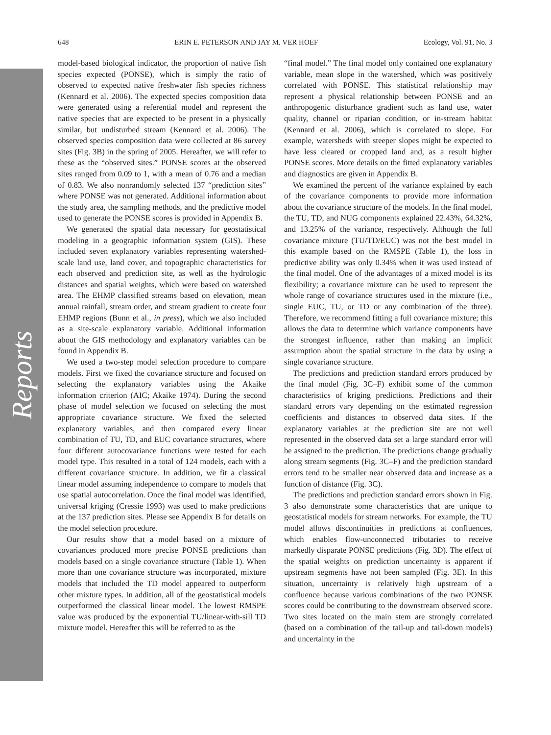Reports
648 ERIN E. PETERSON AND JAY M. VER HOEF Ecology, Vol. 91, No. 3
model-based biological indicator, the proportion of native fish species expected (PONSE), which is simply the ratio of observed to expected native freshwater fish species richness (Kennard et al. 2006). The expected species composition data were generated using a referential model and represent the native species that are expected to be present in a physically similar, but undisturbed stream (Kennard et al. 2006). The observed species composition data were collected at 86 survey sites (Fig. 3B) in the spring of 2005. Hereafter, we will refer to these as the “observed sites.” PONSE scores at the observed sites ranged from 0.09 to 1, with a mean of 0.76 and a median of 0.83. We also nonrandomly selected 137 “prediction sites” where PONSE was not generated. Additional information about the study area, the sampling methods, and the predictive model used to generate the PONSE scores is provided in Appendix B.
We generated the spatial data necessary for geostatistical modeling in a geographic information system (GIS). These included seven explanatory variables representing watershed-scale land use, land cover, and topographic characteristics for each observed and prediction site, as well as the hydrologic distances and spatial weights, which were based on watershed area. The EHMP classified streams based on elevation, mean annual rainfall, stream order, and stream gradient to create four EHMP regions (Bunn et al., in press), which we also included as a site-scale explanatory variable. Additional information about the GIS methodology and explanatory variables can be found in Appendix B.
We used a two-step model selection procedure to compare models. First we fixed the covariance structure and focused on selecting the explanatory variables using the Akaike information criterion (AIC; Akaike 1974). During the second phase of model selection we focused on selecting the most appropriate covariance structure. We fixed the selected explanatory variables, and then compared every linear combination of TU, TD, and EUC covariance structures, where four different autocovariance functions were tested for each model type. This resulted in a total of 124 models, each with a different covariance structure. In addition, we fit a classical linear model assuming independence to compare to models that use spatial autocorrelation. Once the final model was identified, universal kriging (Cressie 1993) was used to make predictions at the 137 prediction sites. Please see Appendix B for details on the model selection procedure.
Our results show that a model based on a mixture of covariances produced more precise PONSE predictions than models based on a single covariance structure (Table 1). When more than one covariance structure was incorporated, mixture models that included the TD model appeared to outperform other mixture types. In addition, all of the geostatistical models outperformed the classical linear model. The lowest RMSPE value was produced by the exponential TU/linear-with-sill TD mixture model. Hereafter this will be referred to as the
“final model.” The final model only contained one explanatory variable, mean slope in the watershed, which was positively correlated with PONSE. This statistical relationship may represent a physical relationship between PONSE and an anthropogenic disturbance gradient such as land use, water quality, channel or riparian condition, or in-stream habitat (Kennard et al. 2006), which is correlated to slope. For example, watersheds with steeper slopes might be expected to have less cleared or cropped land and, as a result higher PONSE scores. More details on the fitted explanatory variables and diagnostics are given in Appendix B.
We examined the percent of the variance explained by each of the covariance components to provide more information about the covariance structure of the models. In the final model, the TU, TD, and NUG components explained 22.43%, 64.32%, and 13.25% of the variance, respectively. Although the full covariance mixture (TU/TD/EUC) was not the best model in this example based on the RMSPE (Table 1), the loss in predictive ability was only 0.34% when it was used instead of the final model. One of the advantages of a mixed model is its flexibility; a covariance mixture can be used to represent the whole range of covariance structures used in the mixture (i.e., single EUC, TU, or TD or any combination of the three). Therefore, we recommend fitting a full covariance mixture; this allows the data to determine which variance components have the strongest influence, rather than making an implicit assumption about the spatial structure in the data by using a single covariance structure.
The predictions and prediction standard errors produced by the final model (Fig. 3C–F) exhibit some of the common characteristics of kriging predictions. Predictions and their standard errors vary depending on the estimated regression coefficients and distances to observed data sites. If the explanatory variables at the prediction site are not well represented in the observed data set a large standard error will be assigned to the prediction. The predictions change gradually along stream segments (Fig. 3C–F) and the prediction standard errors tend to be smaller near observed data and increase as a function of distance (Fig. 3C).
The predictions and prediction standard errors shown in Fig. 3 also demonstrate some characteristics that are unique to geostatistical models for stream networks. For example, the TU model allows discontinuities in predictions at confluences, which enables flow-unconnected tributaries to receive markedly disparate PONSE predictions (Fig. 3D). The effect of the spatial weights on prediction uncertainty is apparent if upstream segments have not been sampled (Fig. 3E). In this situation, uncertainty is relatively high upstream of a confluence because various combinations of the two PONSE scores could be contributing to the downstream observed score. Two sites located on the main stem are strongly correlated (based on a combination of the tail-up and tail-down models) and uncertainty in the